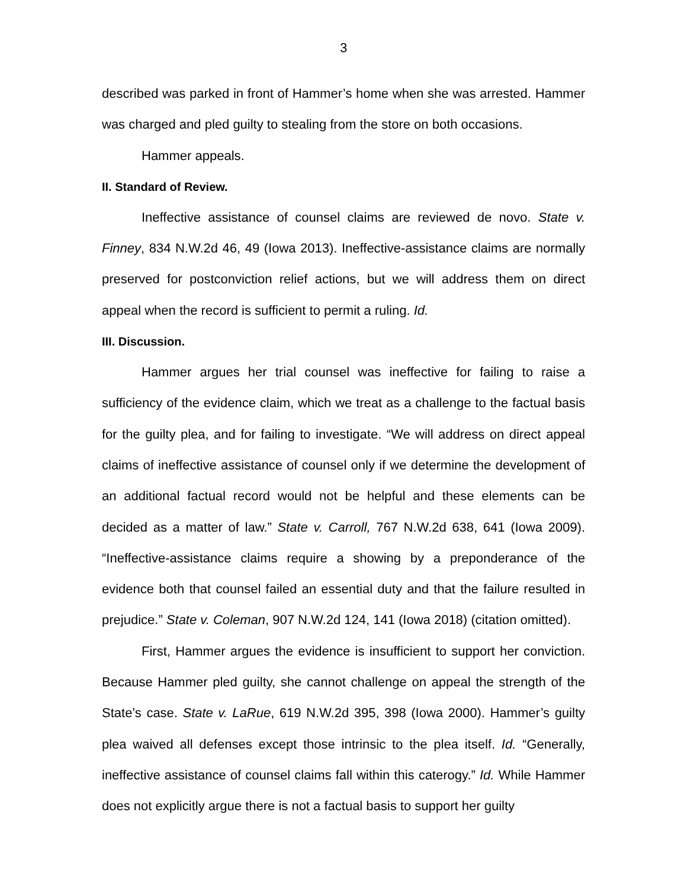3
described was parked in front of Hammer’s home when she was arrested. Hammer was charged and pled guilty to stealing from the store on both occasions.
Hammer appeals.
II. Standard of Review.
Ineffective assistance of counsel claims are reviewed de novo. State v. Finney, 834 N.W.2d 46, 49 (Iowa 2013). Ineffective-assistance claims are normally preserved for postconviction relief actions, but we will address them on direct appeal when the record is sufficient to permit a ruling. Id.
III. Discussion.
Hammer argues her trial counsel was ineffective for failing to raise a sufficiency of the evidence claim, which we treat as a challenge to the factual basis for the guilty plea, and for failing to investigate. “We will address on direct appeal claims of ineffective assistance of counsel only if we determine the development of an additional factual record would not be helpful and these elements can be decided as a matter of law.” State v. Carroll, 767 N.W.2d 638, 641 (Iowa 2009). “Ineffective-assistance claims require a showing by a preponderance of the evidence both that counsel failed an essential duty and that the failure resulted in prejudice.” State v. Coleman, 907 N.W.2d 124, 141 (Iowa 2018) (citation omitted).
First, Hammer argues the evidence is insufficient to support her conviction. Because Hammer pled guilty, she cannot challenge on appeal the strength of the State’s case. State v. LaRue, 619 N.W.2d 395, 398 (Iowa 2000). Hammer’s guilty plea waived all defenses except those intrinsic to the plea itself. Id. “Generally, ineffective assistance of counsel claims fall within this caterogy.” Id. While Hammer does not explicitly argue there is not a factual basis to support her guilty